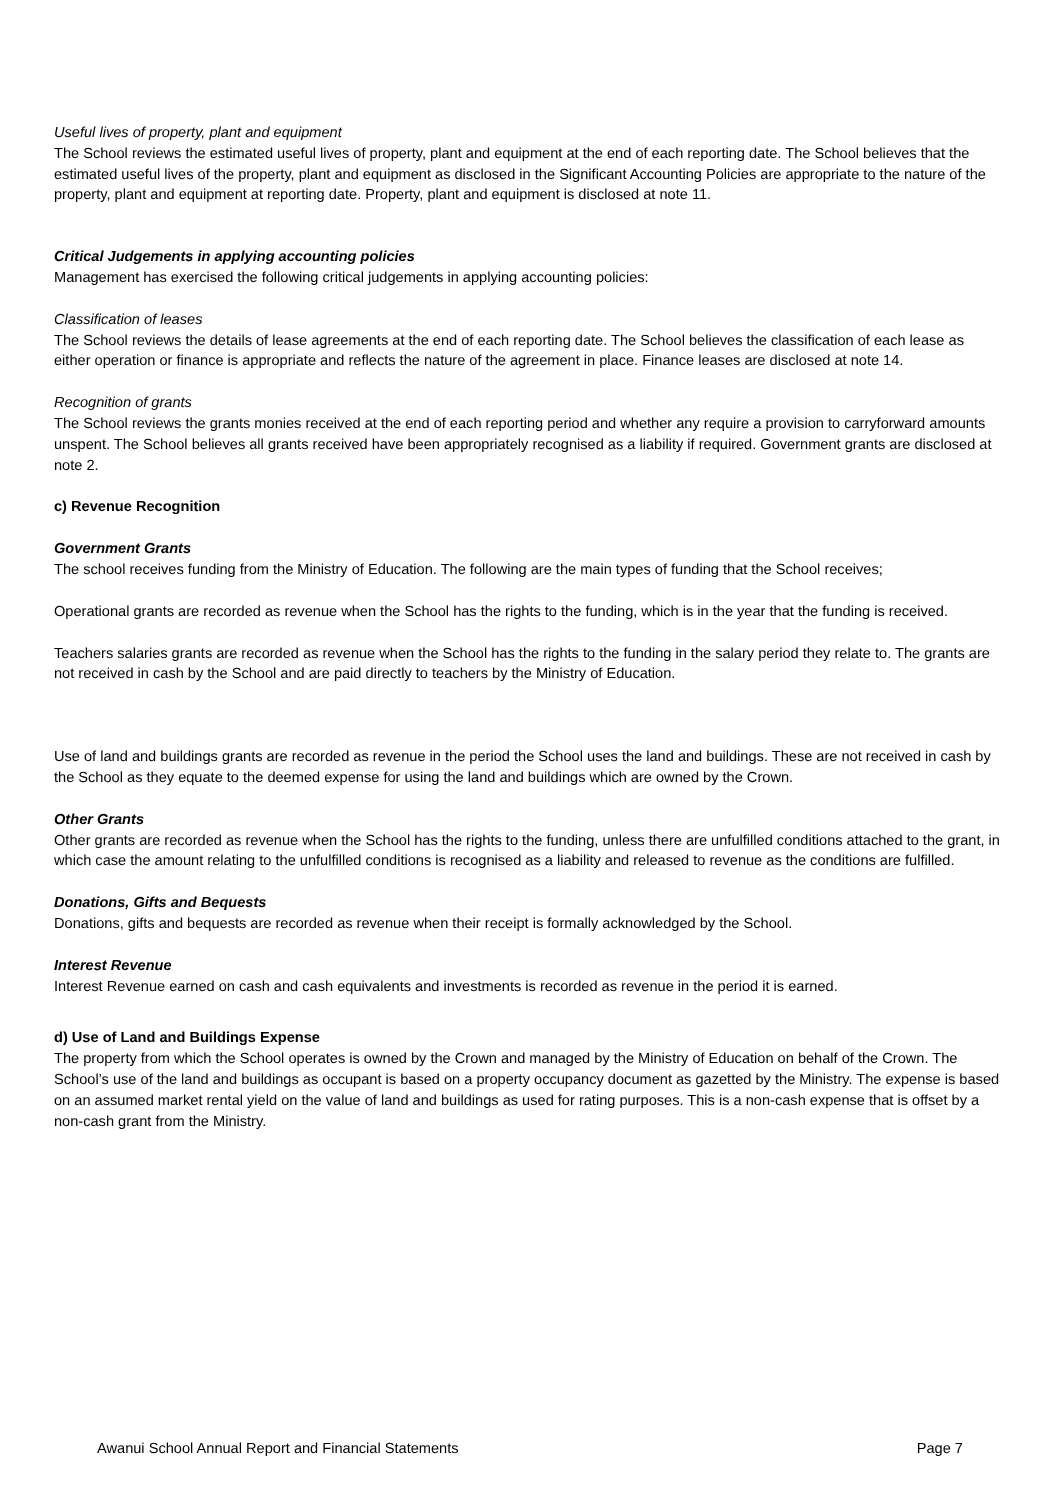Useful lives of property, plant and equipment
The School reviews the estimated useful lives of property, plant and equipment at the end of each reporting date. The School believes that the estimated useful lives of the property, plant and equipment as disclosed in the Significant Accounting Policies are appropriate to the nature of the property, plant and equipment at reporting date. Property, plant and equipment is disclosed at note 11.
Critical Judgements in applying accounting policies
Management has exercised the following critical judgements in applying accounting policies:
Classification of leases
The School reviews the details of lease agreements at the end of each reporting date. The School believes the classification of each lease as either operation or finance is appropriate and reflects the nature of the agreement in place. Finance leases are disclosed at note 14.
Recognition of grants
The School reviews the grants monies received at the end of each reporting period and whether any require a provision to carryforward amounts unspent. The School believes all grants received have been appropriately recognised as a liability if required. Government grants are disclosed at note 2.
c) Revenue Recognition
Government Grants
The school receives funding from the Ministry of Education. The following are the main types of funding that the School receives;
Operational grants are recorded as revenue when the School has the rights to the funding, which is in the year that the funding is received.
Teachers salaries grants are recorded as revenue when the School has the rights to the funding in the salary period they relate to. The grants are not received in cash by the School and are paid directly to teachers by the Ministry of Education.
Use of land and buildings grants are recorded as revenue in the period the School uses the land and buildings. These are not received in cash by the School as they equate to the deemed expense for using the land and buildings which are owned by the Crown.
Other Grants
Other grants are recorded as revenue when the School has the rights to the funding, unless there are unfulfilled conditions attached to the grant, in which case the amount relating to the unfulfilled conditions is recognised as a liability and released to revenue as the conditions are fulfilled.
Donations, Gifts and Bequests
Donations, gifts and bequests are recorded as revenue when their receipt is formally acknowledged by the School.
Interest Revenue
Interest Revenue earned on cash and cash equivalents and investments is recorded as revenue in the period it is earned.
d) Use of Land and Buildings Expense
The property from which the School operates is owned by the Crown and managed by the Ministry of Education on behalf of the Crown. The School’s use of the land and buildings as occupant is based on a property occupancy document as gazetted by the Ministry. The expense is based on an assumed market rental yield on the value of land and buildings as used for rating purposes. This is a non-cash expense that is offset by a non-cash grant from the Ministry.
Awanui School Annual Report and Financial Statements Page 7